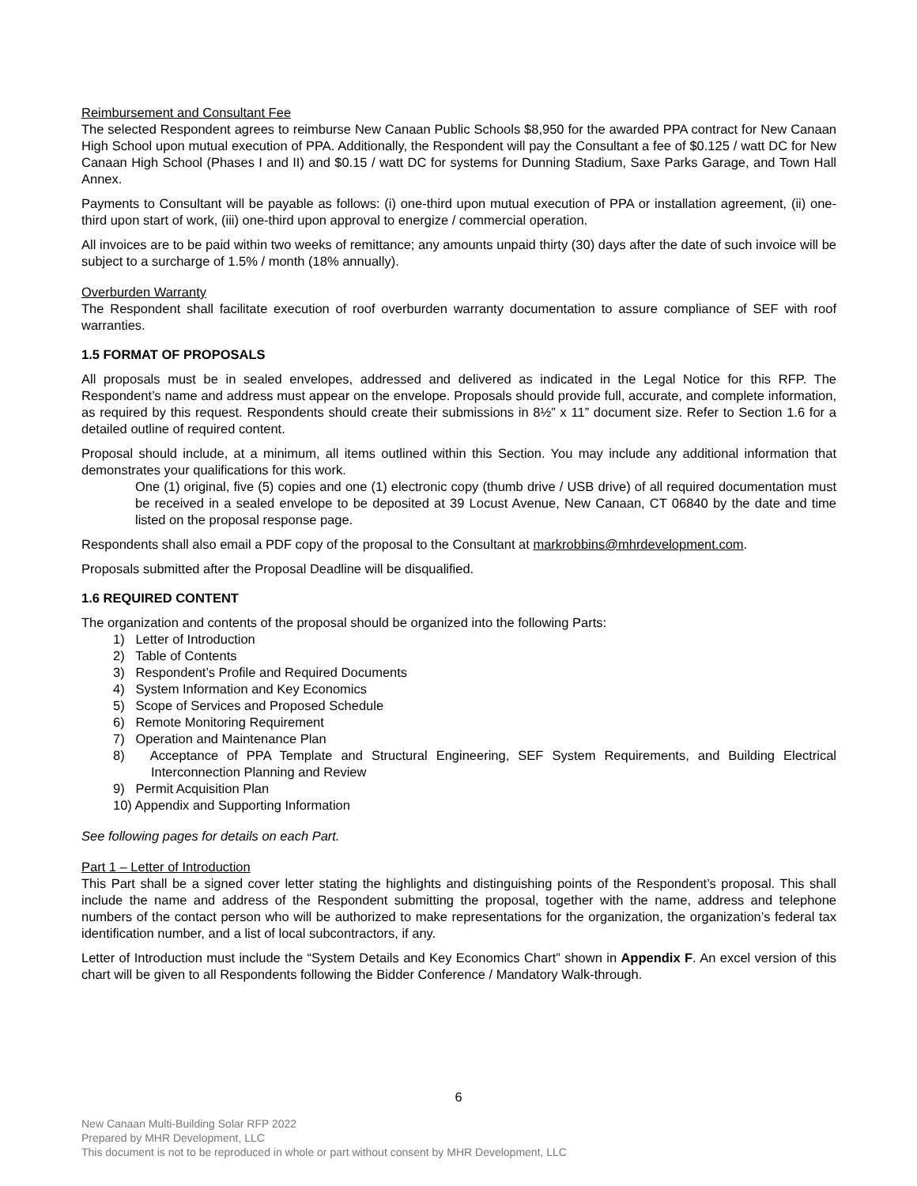Reimbursement and Consultant Fee
The selected Respondent agrees to reimburse New Canaan Public Schools $8,950 for the awarded PPA contract for New Canaan High School upon mutual execution of PPA. Additionally, the Respondent will pay the Consultant a fee of $0.125 / watt DC for New Canaan High School (Phases I and II) and $0.15 / watt DC for systems for Dunning Stadium, Saxe Parks Garage, and Town Hall Annex.
Payments to Consultant will be payable as follows: (i) one-third upon mutual execution of PPA or installation agreement, (ii) one-third upon start of work, (iii) one-third upon approval to energize / commercial operation.
All invoices are to be paid within two weeks of remittance; any amounts unpaid thirty (30) days after the date of such invoice will be subject to a surcharge of 1.5% / month (18% annually).
Overburden Warranty
The Respondent shall facilitate execution of roof overburden warranty documentation to assure compliance of SEF with roof warranties.
1.5 FORMAT OF PROPOSALS
All proposals must be in sealed envelopes, addressed and delivered as indicated in the Legal Notice for this RFP. The Respondent’s name and address must appear on the envelope. Proposals should provide full, accurate, and complete information, as required by this request. Respondents should create their submissions in 8½” x 11” document size. Refer to Section 1.6 for a detailed outline of required content.
Proposal should include, at a minimum, all items outlined within this Section. You may include any additional information that demonstrates your qualifications for this work.
One (1) original, five (5) copies and one (1) electronic copy (thumb drive / USB drive) of all required documentation must be received in a sealed envelope to be deposited at 39 Locust Avenue, New Canaan, CT 06840 by the date and time listed on the proposal response page.
Respondents shall also email a PDF copy of the proposal to the Consultant at markrobbins@mhrdevelopment.com.
Proposals submitted after the Proposal Deadline will be disqualified.
1.6 REQUIRED CONTENT
The organization and contents of the proposal should be organized into the following Parts:
1) Letter of Introduction
2) Table of Contents
3) Respondent’s Profile and Required Documents
4) System Information and Key Economics
5) Scope of Services and Proposed Schedule
6) Remote Monitoring Requirement
7) Operation and Maintenance Plan
8) Acceptance of PPA Template and Structural Engineering, SEF System Requirements, and Building Electrical Interconnection Planning and Review
9) Permit Acquisition Plan
10) Appendix and Supporting Information
See following pages for details on each Part.
Part 1 – Letter of Introduction
This Part shall be a signed cover letter stating the highlights and distinguishing points of the Respondent’s proposal. This shall include the name and address of the Respondent submitting the proposal, together with the name, address and telephone numbers of the contact person who will be authorized to make representations for the organization, the organization’s federal tax identification number, and a list of local subcontractors, if any.
Letter of Introduction must include the “System Details and Key Economics Chart” shown in Appendix F. An excel version of this chart will be given to all Respondents following the Bidder Conference / Mandatory Walk-through.
6
New Canaan Multi-Building Solar RFP 2022
Prepared by MHR Development, LLC
This document is not to be reproduced in whole or part without consent by MHR Development, LLC